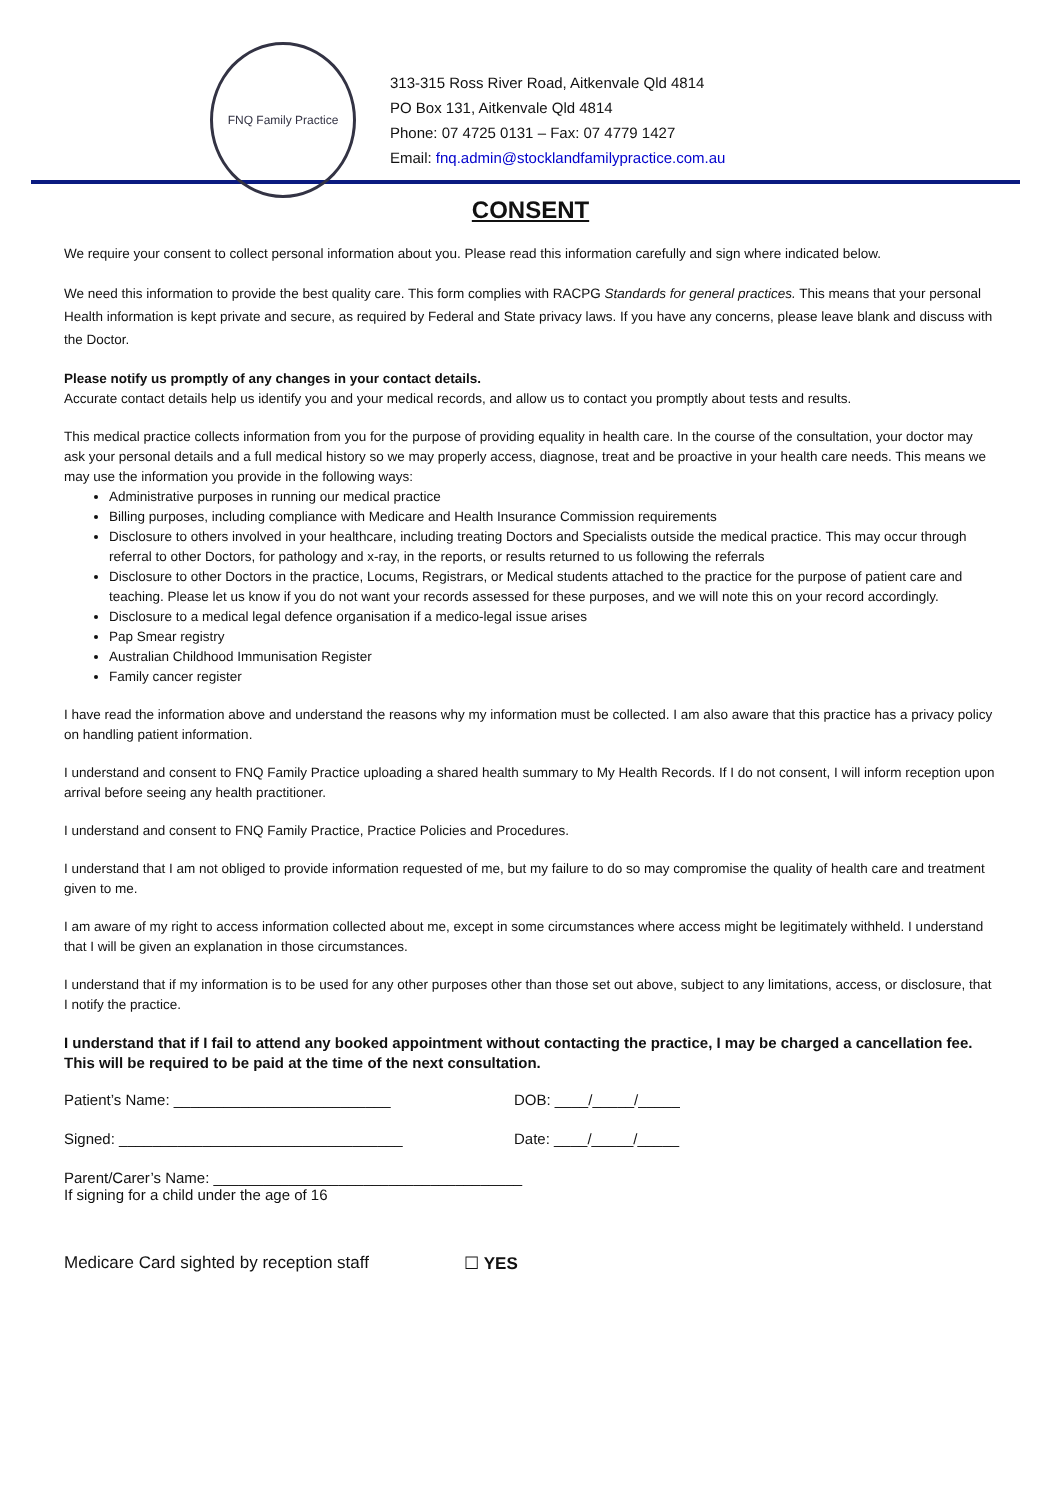FNQ Family Practice
313-315 Ross River Road, Aitkenvale Qld 4814
PO Box 131, Aitkenvale Qld 4814
Phone: 07 4725 0131 – Fax: 07 4779 1427
Email: fnq.admin@stocklandfamilypractice.com.au
CONSENT
We require your consent to collect personal information about you. Please read this information carefully and sign where indicated below.
We need this information to provide the best quality care. This form complies with RACPG Standards for general practices. This means that your personal Health information is kept private and secure, as required by Federal and State privacy laws. If you have any concerns, please leave blank and discuss with the Doctor.
Please notify us promptly of any changes in your contact details.
Accurate contact details help us identify you and your medical records, and allow us to contact you promptly about tests and results.
This medical practice collects information from you for the purpose of providing equality in health care. In the course of the consultation, your doctor may ask your personal details and a full medical history so we may properly access, diagnose, treat and be proactive in your health care needs. This means we may use the information you provide in the following ways:
Administrative purposes in running our medical practice
Billing purposes, including compliance with Medicare and Health Insurance Commission requirements
Disclosure to others involved in your healthcare, including treating Doctors and Specialists outside the medical practice. This may occur through referral to other Doctors, for pathology and x-ray, in the reports, or results returned to us following the referrals
Disclosure to other Doctors in the practice, Locums, Registrars, or Medical students attached to the practice for the purpose of patient care and teaching. Please let us know if you do not want your records assessed for these purposes, and we will note this on your record accordingly.
Disclosure to a medical legal defence organisation if a medico-legal issue arises
Pap Smear registry
Australian Childhood Immunisation Register
Family cancer register
I have read the information above and understand the reasons why my information must be collected. I am also aware that this practice has a privacy policy on handling patient information.
I understand and consent to FNQ Family Practice uploading a shared health summary to My Health Records. If I do not consent, I will inform reception upon arrival before seeing any health practitioner.
I understand and consent to FNQ Family Practice, Practice Policies and Procedures.
I understand that I am not obliged to provide information requested of me, but my failure to do so may compromise the quality of health care and treatment given to me.
I am aware of my right to access information collected about me, except in some circumstances where access might be legitimately withheld. I understand that I will be given an explanation in those circumstances.
I understand that if my information is to be used for any other purposes other than those set out above, subject to any limitations, access, or disclosure, that I notify the practice.
I understand that if I fail to attend any booked appointment without contacting the practice, I may be charged a cancellation fee. This will be required to be paid at the time of the next consultation.
Patient’s Name: __________________________ DOB: ____/_____/_____
Signed: __________________________________ Date: ____/_____/_____
Parent/Carer’s Name: _____________________________________
If signing for a child under the age of 16
Medicare Card sighted by reception staff ☐ YES